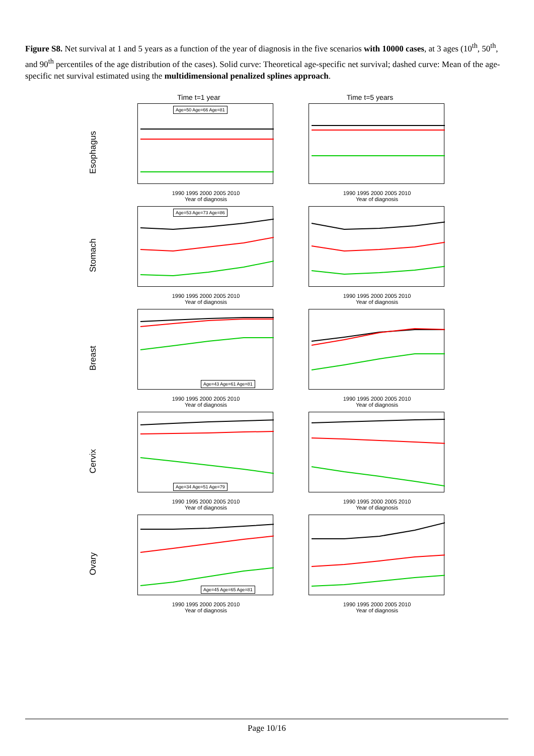Figure S8. Net survival at 1 and 5 years as a function of the year of diagnosis in the five scenarios with 10000 cases, at 3 ages (10<sup>th</sup>, 50<sup>th</sup>, and 90<sup>th</sup> percentiles of the age distribution of the cases). Solid curve: Theoretical age-specific net survival; dashed curve: Mean of the age-specific net survival estimated using the multidimensional penalized splines approach.
Time t=1 year Time t=5 years
Esophagus
Age=50 Age=66 Age=81
1990 1995 2000 2005 2010
Year of diagnosis
1990 1995 2000 2005 2010
Year of diagnosis
Stomach
Age=53 Age=73 Age=86
1990 1995 2000 2005 2010
Year of diagnosis
1990 1995 2000 2005 2010
Year of diagnosis
Breast
Age=43 Age=61 Age=81
1990 1995 2000 2005 2010
Year of diagnosis
1990 1995 2000 2005 2010
Year of diagnosis
Cervix
Age=34 Age=51 Age=79
1990 1995 2000 2005 2010
Year of diagnosis
1990 1995 2000 2005 2010
Year of diagnosis
Ovary
Age=45 Age=65 Age=81
1990 1995 2000 2005 2010
Year of diagnosis
1990 1995 2000 2005 2010
Year of diagnosis
Page 10/16